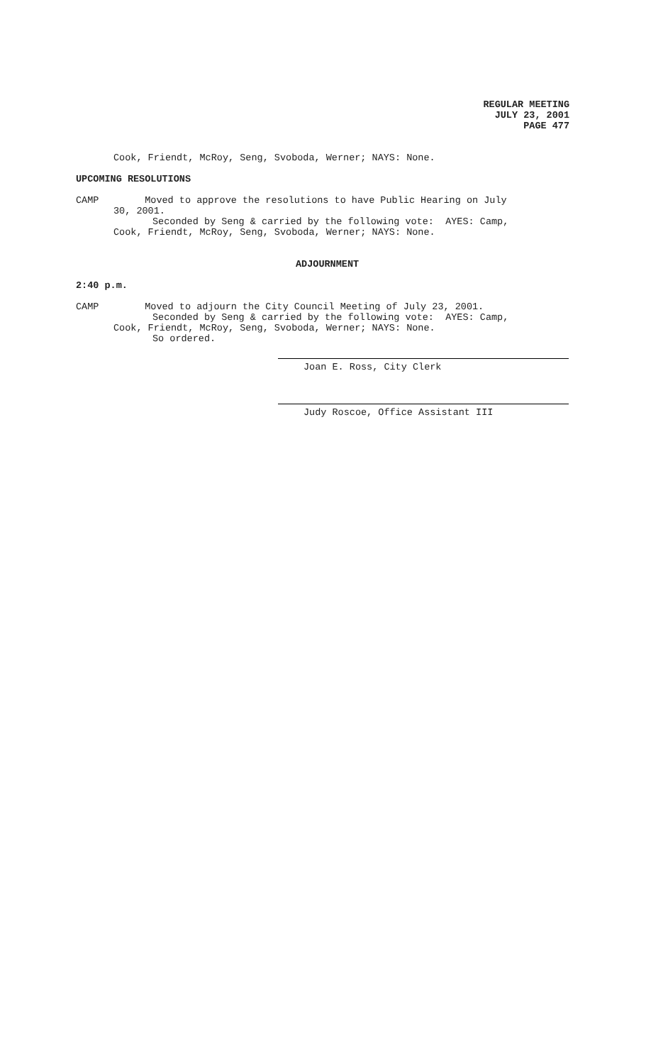REGULAR MEETING
JULY 23, 2001
PAGE 477
Cook, Friendt, McRoy, Seng, Svoboda, Werner; NAYS: None.
UPCOMING RESOLUTIONS
CAMP Moved to approve the resolutions to have Public Hearing on July
30, 2001.
Seconded by Seng & carried by the following vote: AYES: Camp,
Cook, Friendt, McRoy, Seng, Svoboda, Werner; NAYS: None.
ADJOURNMENT
2:40 p.m.
CAMP Moved to adjourn the City Council Meeting of July 23, 2001.
Seconded by Seng & carried by the following vote: AYES: Camp,
Cook, Friendt, McRoy, Seng, Svoboda, Werner; NAYS: None.
So ordered.
Joan E. Ross, City Clerk
Judy Roscoe, Office Assistant III